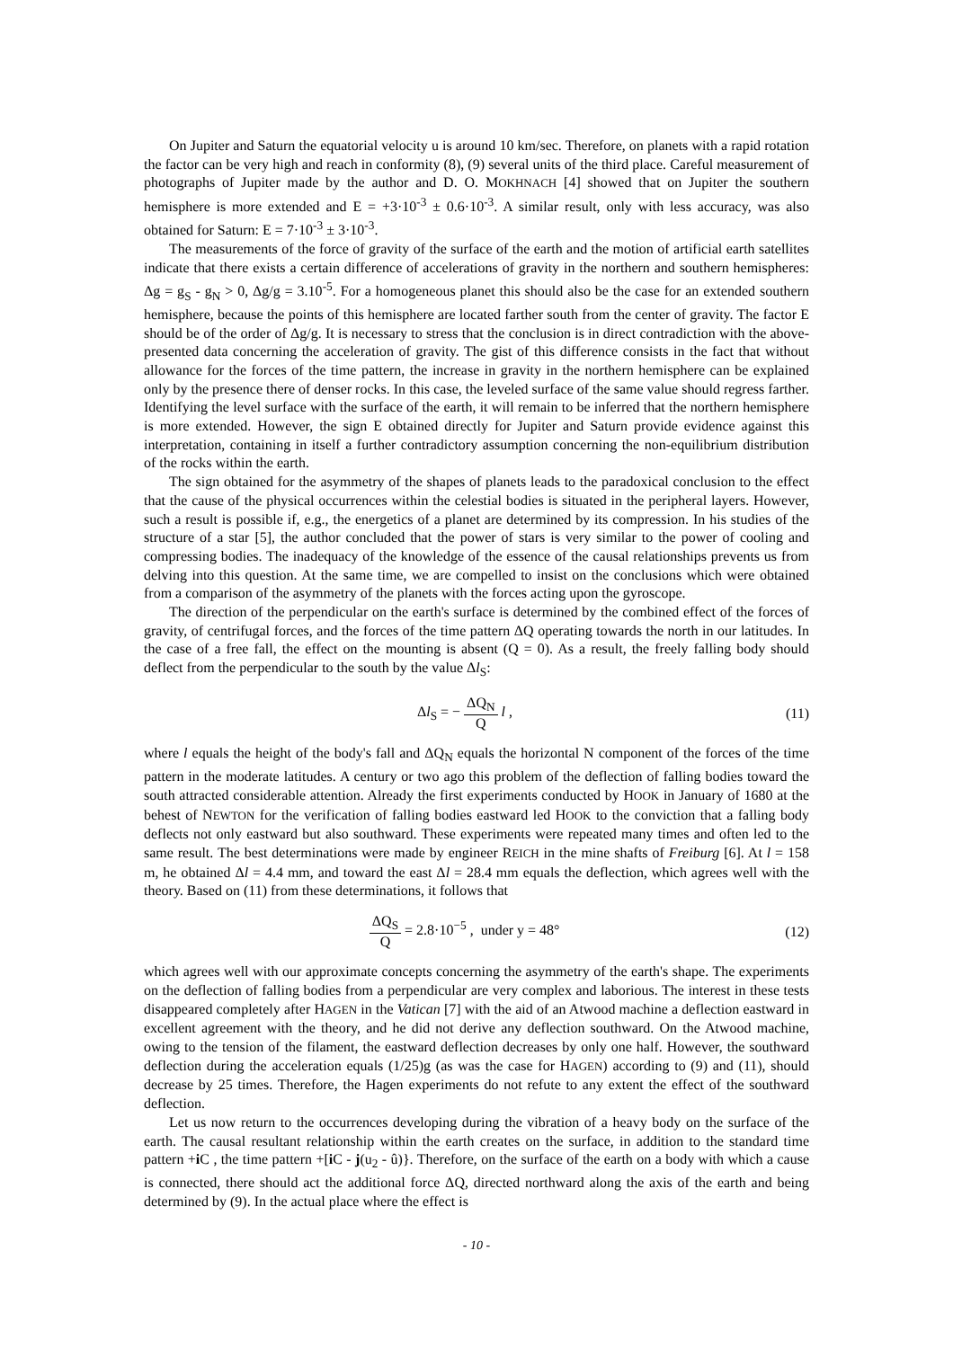On Jupiter and Saturn the equatorial velocity u is around 10 km/sec. Therefore, on planets with a rapid rotation the factor can be very high and reach in conformity (8), (9) several units of the third place. Careful measurement of photographs of Jupiter made by the author and D. O. MOKHNACH [4] showed that on Jupiter the southern hemisphere is more extended and E = +3·10<sup>-3</sup> ± 0.6·10<sup>-3</sup>. A similar result, only with less accuracy, was also obtained for Saturn: E = 7·10<sup>-3</sup> ± 3·10<sup>-3</sup>.
The measurements of the force of gravity of the surface of the earth and the motion of artificial earth satellites indicate that there exists a certain difference of accelerations of gravity in the northern and southern hemispheres: Δg = g<sub>S</sub> - g<sub>N</sub> > 0, Δg/g = 3.10<sup>-5</sup>. For a homogeneous planet this should also be the case for an extended southern hemisphere, because the points of this hemisphere are located farther south from the center of gravity. The factor E should be of the order of Δg/g. It is necessary to stress that the conclusion is in direct contradiction with the above-presented data concerning the acceleration of gravity. The gist of this difference consists in the fact that without allowance for the forces of the time pattern, the increase in gravity in the northern hemisphere can be explained only by the presence there of denser rocks. In this case, the leveled surface of the same value should regress farther. Identifying the level surface with the surface of the earth, it will remain to be inferred that the northern hemisphere is more extended. However, the sign E obtained directly for Jupiter and Saturn provide evidence against this interpretation, containing in itself a further contradictory assumption concerning the non-equilibrium distribution of the rocks within the earth.
The sign obtained for the asymmetry of the shapes of planets leads to the paradoxical conclusion to the effect that the cause of the physical occurrences within the celestial bodies is situated in the peripheral layers. However, such a result is possible if, e.g., the energetics of a planet are determined by its compression. In his studies of the structure of a star [5], the author concluded that the power of stars is very similar to the power of cooling and compressing bodies. The inadequacy of the knowledge of the essence of the causal relationships prevents us from delving into this question. At the same time, we are compelled to insist on the conclusions which were obtained from a comparison of the asymmetry of the planets with the forces acting upon the gyroscope.
The direction of the perpendicular on the earth's surface is determined by the combined effect of the forces of gravity, of centrifugal forces, and the forces of the time pattern ΔQ operating towards the north in our latitudes. In the case of a free fall, the effect on the mounting is absent (Q = 0). As a result, the freely falling body should deflect from the perpendicular to the south by the value Δl<sub>S</sub>:
Δl<sub>S</sub> = − ΔQ<sub>N</sub> Q l , (11)
where l equals the height of the body's fall and ΔQ<sub>N</sub> equals the horizontal N component of the forces of the time pattern in the moderate latitudes. A century or two ago this problem of the deflection of falling bodies toward the south attracted considerable attention. Already the first experiments conducted by HOOK in January of 1680 at the behest of NEWTON for the verification of falling bodies eastward led HOOK to the conviction that a falling body deflects not only eastward but also southward. These experiments were repeated many times and often led to the same result. The best determinations were made by engineer REICH in the mine shafts of Freiburg [6]. At l = 158 m, he obtained Δl = 4.4 mm, and toward the east Δl = 28.4 mm equals the deflection, which agrees well with the theory. Based on (11) from these determinations, it follows that
ΔQ<sub>S</sub> Q = 2.8·10<sup>−5</sup> , under y = 48°
(12)
which agrees well with our approximate concepts concerning the asymmetry of the earth's shape. The experiments on the deflection of falling bodies from a perpendicular are very complex and laborious. The interest in these tests disappeared completely after HAGEN in the Vatican [7] with the aid of an Atwood machine a deflection eastward in excellent agreement with the theory, and he did not derive any deflection southward. On the Atwood machine, owing to the tension of the filament, the eastward deflection decreases by only one half. However, the southward deflection during the acceleration equals (1/25)g (as was the case for HAGEN) according to (9) and (11), should decrease by 25 times. Therefore, the Hagen experiments do not refute to any extent the effect of the southward deflection.
Let us now return to the occurrences developing during the vibration of a heavy body on the surface of the earth. The causal resultant relationship within the earth creates on the surface, in addition to the standard time pattern +i C , the time pattern +[i C - j(u<sub>2</sub> - û)}. Therefore, on the surface of the earth on a body with which a cause is connected, there should act the additional force ΔQ, directed northward along the axis of the earth and being determined by (9). In the actual place where the effect is
- 10 -